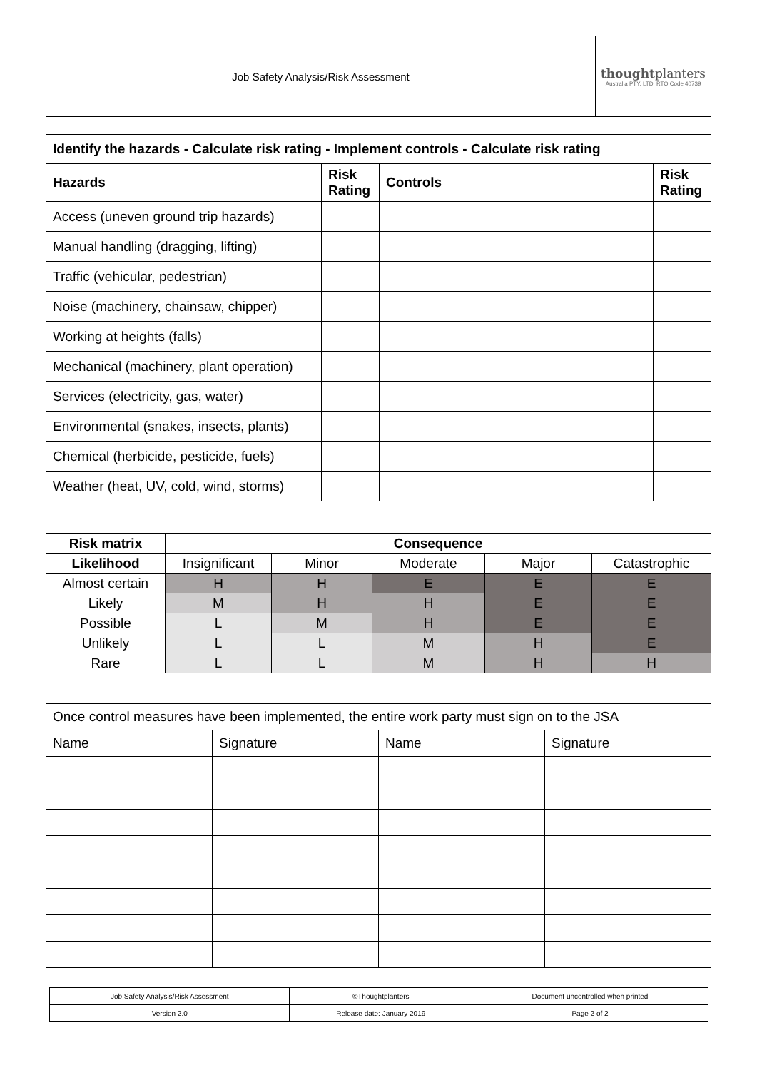| Job Safety Analysis/Risk Assessment | thought planters Australia PTY. LTD. RTO Code 40739 |
| Identify the hazards - Calculate risk rating - Implement controls - Calculate risk rating | | | |
| --- | --- | --- | --- |
| Hazards | Risk Rating | Controls | Risk Rating |
| Access (uneven ground trip hazards) | | | |
| Manual handling (dragging, lifting) | | | |
| Traffic (vehicular, pedestrian) | | | |
| Noise (machinery, chainsaw, chipper) | | | |
| Working at heights (falls) | | | |
| Mechanical (machinery, plant operation) | | | |
| Services (electricity, gas, water) | | | |
| Environmental (snakes, insects, plants) | | | |
| Chemical (herbicide, pesticide, fuels) | | | |
| Weather (heat, UV, cold, wind, storms) | | | |
| Risk matrix | Consequence | | | | |
| --- | --- | --- | --- | --- | --- |
| Likelihood | Insignificant | Minor | Moderate | Major | Catastrophic |
| Almost certain | H | H | E | E | E |
| Likely | M | H | H | E | E |
| Possible | L | M | H | E | E |
| Unlikely | L | L | M | H | E |
| Rare | L | L | M | H | H |
| Once control measures have been implemented, the entire work party must sign on to the JSA | | | |
| Name | Signature | Name | Signature |
| Job Safety Analysis/Risk Assessment | ©Thoughtplanters | Document uncontrolled when printed |
| Version 2.0 | Release date: January 2019 | Page 2 of 2 |